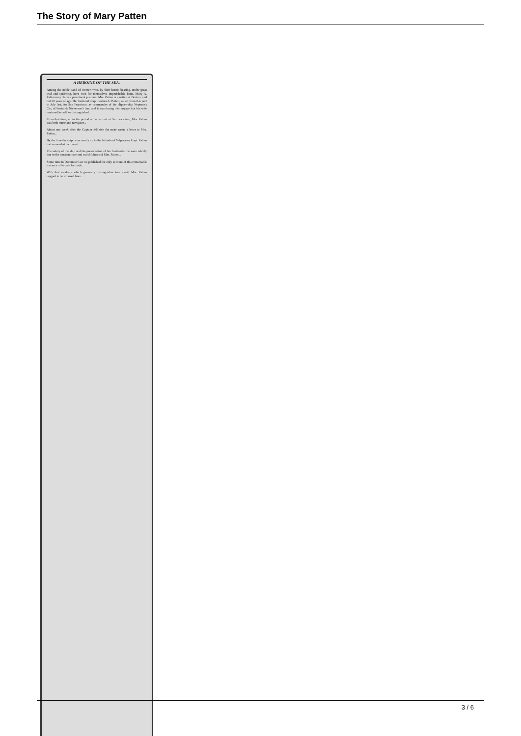The Story of Mary Patten
A HEROINE OF THE SEA.
Among the noble band of women who, by their heroic bearing, under great trial and suffering, have won for themselves imperishable fame, Mary A. Patten may claim a prominent position. Mrs. Patten is a native of Boston, and but 20 years of age. Her husband, Capt. Joshua A. Patten, sailed from this port in July last, for San Francisco, as commander of the clipper-ship Neptune's Car, of Foster & Nickerson's line, and it was during this voyage that his wife rendered herself so distinguished...
From that time, up to the period of her arrival at San Francisco, Mrs. Patten was both nurse and navigator...
About one week after the Captain fell sick the mate wrote a letter to Mrs. Patten...
By the time the ship came nearly up to the latitude of Valparaiso, Capt. Patten had somewhat recovered...
The safety of the ship and the preservation of her husband's life were wholly due to the constant care and watchfulness of Mrs. Patten...
Some time in December last we published the only account of this remarkable instance of female fortitude...
With that modesty which generally distinguishes true merit, Mrs. Patten begged to be excused from...
3 / 6